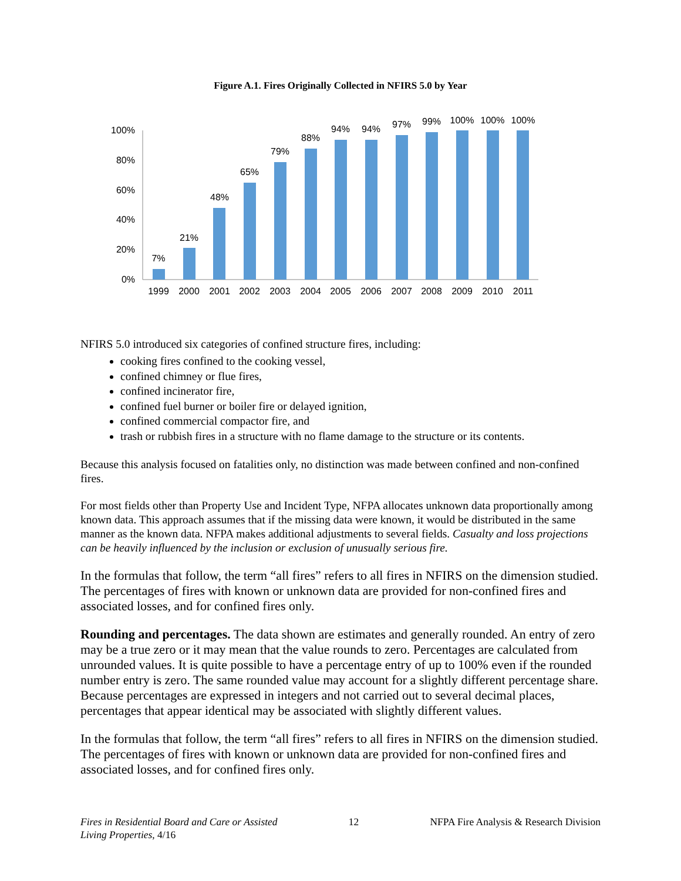Figure A.1. Fires Originally Collected in NFIRS 5.0 by Year
0%
20%
40%
60%
80%
100%
7%
21%
48%
65%
79%
88%
94%
94%
97%
99%
100%
100%
100%
1999
2000
2001
2002
2003
2004
2005
2006
2007
2008
2009
2010
2011
NFIRS 5.0 introduced six categories of confined structure fires, including:
cooking fires confined to the cooking vessel,
confined chimney or flue fires,
confined incinerator fire,
confined fuel burner or boiler fire or delayed ignition,
confined commercial compactor fire, and
trash or rubbish fires in a structure with no flame damage to the structure or its contents.
Because this analysis focused on fatalities only, no distinction was made between confined and non-confined fires.
For most fields other than Property Use and Incident Type, NFPA allocates unknown data proportionally among known data. This approach assumes that if the missing data were known, it would be distributed in the same manner as the known data. NFPA makes additional adjustments to several fields. Casualty and loss projections can be heavily influenced by the inclusion or exclusion of unusually serious fire.
In the formulas that follow, the term “all fires” refers to all fires in NFIRS on the dimension studied. The percentages of fires with known or unknown data are provided for non-confined fires and associated losses, and for confined fires only.
Rounding and percentages. The data shown are estimates and generally rounded. An entry of zero may be a true zero or it may mean that the value rounds to zero. Percentages are calculated from unrounded values. It is quite possible to have a percentage entry of up to 100% even if the rounded number entry is zero. The same rounded value may account for a slightly different percentage share. Because percentages are expressed in integers and not carried out to several decimal places, percentages that appear identical may be associated with slightly different values.
In the formulas that follow, the term “all fires” refers to all fires in NFIRS on the dimension studied. The percentages of fires with known or unknown data are provided for non-confined fires and associated losses, and for confined fires only.
Fires in Residential Board and Care or Assisted
Living Properties, 4/16
12 NFPA Fire Analysis & Research Division